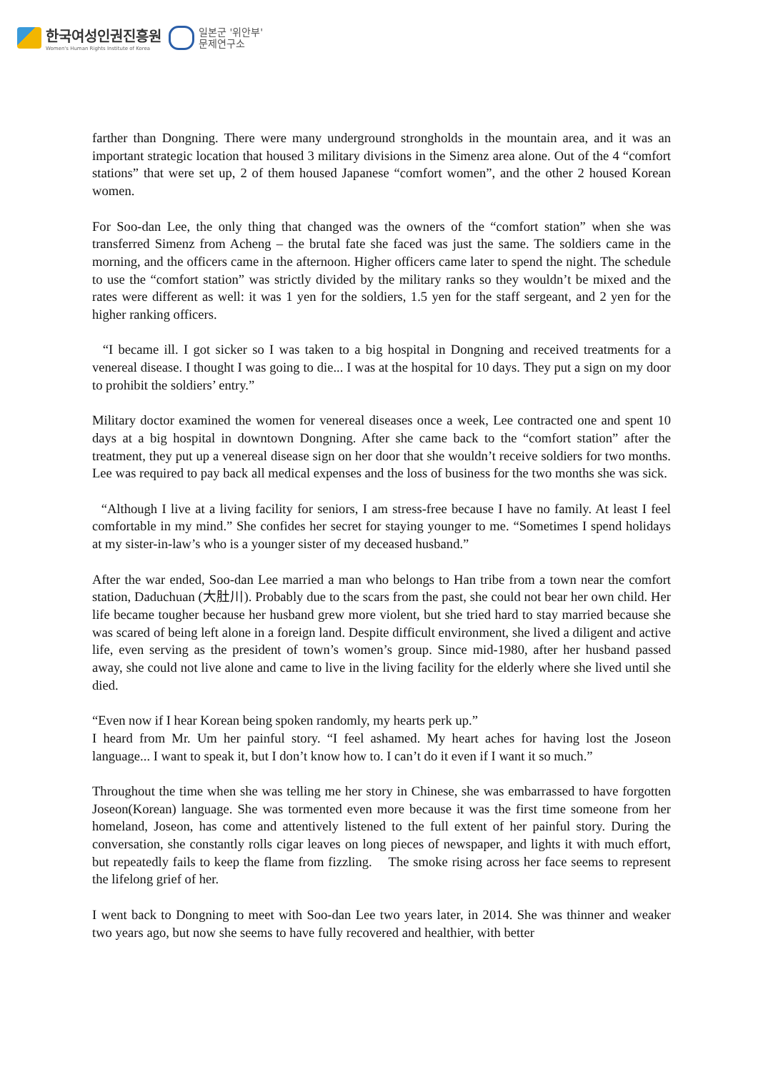한국여성인권진흥원
Women's Human Rights Institute of Korea
일본군 '위안부'
문제연구소
farther than Dongning. There were many underground strongholds in the mountain area, and it was an important strategic location that housed 3 military divisions in the Simenz area alone. Out of the 4 “comfort stations” that were set up, 2 of them housed Japanese “comfort women”, and the other 2 housed Korean women.
For Soo-dan Lee, the only thing that changed was the owners of the “comfort station” when she was transferred Simenz from Acheng – the brutal fate she faced was just the same. The soldiers came in the morning, and the officers came in the afternoon. Higher officers came later to spend the night. The schedule to use the “comfort station” was strictly divided by the military ranks so they wouldn’t be mixed and the rates were different as well: it was 1 yen for the soldiers, 1.5 yen for the staff sergeant, and 2 yen for the higher ranking officers.
“I became ill. I got sicker so I was taken to a big hospital in Dongning and received treatments for a venereal disease. I thought I was going to die... I was at the hospital for 10 days. They put a sign on my door to prohibit the soldiers’ entry.”
Military doctor examined the women for venereal diseases once a week, Lee contracted one and spent 10 days at a big hospital in downtown Dongning. After she came back to the “comfort station” after the treatment, they put up a venereal disease sign on her door that she wouldn’t receive soldiers for two months. Lee was required to pay back all medical expenses and the loss of business for the two months she was sick.
“Although I live at a living facility for seniors, I am stress-free because I have no family. At least I feel comfortable in my mind.” She confides her secret for staying younger to me. “Sometimes I spend holidays at my sister-in-law’s who is a younger sister of my deceased husband.”
After the war ended, Soo-dan Lee married a man who belongs to Han tribe from a town near the comfort station, Daduchuan (大肚川). Probably due to the scars from the past, she could not bear her own child. Her life became tougher because her husband grew more violent, but she tried hard to stay married because she was scared of being left alone in a foreign land. Despite difficult environment, she lived a diligent and active life, even serving as the president of town’s women’s group. Since mid-1980, after her husband passed away, she could not live alone and came to live in the living facility for the elderly where she lived until she died.
“Even now if I hear Korean being spoken randomly, my hearts perk up.”
I heard from Mr. Um her painful story. “I feel ashamed. My heart aches for having lost the Joseon language... I want to speak it, but I don’t know how to. I can’t do it even if I want it so much.”
Throughout the time when she was telling me her story in Chinese, she was embarrassed to have forgotten Joseon(Korean) language. She was tormented even more because it was the first time someone from her homeland, Joseon, has come and attentively listened to the full extent of her painful story. During the conversation, she constantly rolls cigar leaves on long pieces of newspaper, and lights it with much effort, but repeatedly fails to keep the flame from fizzling. The smoke rising across her face seems to represent the lifelong grief of her.
I went back to Dongning to meet with Soo-dan Lee two years later, in 2014. She was thinner and weaker two years ago, but now she seems to have fully recovered and healthier, with better